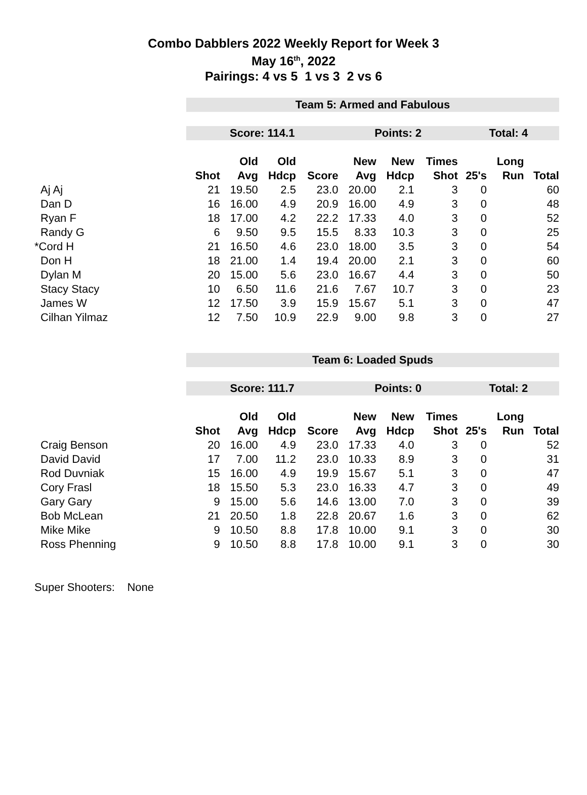Combo Dabblers 2022 Weekly Report for Week 3
May 16<sup>th</sup>, 2022
Pairings: 4 vs 5 1 vs 3 2 vs 6
| | Team 5: Armed and Fabulous | | | | | | | | | | |
| | Score: 114.1 | | | | Points: 2 | | | Total: 4 | | | |
| | | Old | Old | | New | New | Times | | Long | | |
| | Shot | Avg | Hdcp | Score | Avg | Hdcp | Shot | 25's | Run | Total | |
| Aj Aj | 21 | 19.50 | 2.5 | 23.0 | 20.00 | 2.1 | 3 | 0 | | 60 | |
| Dan D | 16 | 16.00 | 4.9 | 20.9 | 16.00 | 4.9 | 3 | 0 | | 48 | |
| Ryan F | 18 | 17.00 | 4.2 | 22.2 | 17.33 | 4.0 | 3 | 0 | | 52 | |
| Randy G | 6 | 9.50 | 9.5 | 15.5 | 8.33 | 10.3 | 3 | 0 | | 25 | |
| *Cord H | 21 | 16.50 | 4.6 | 23.0 | 18.00 | 3.5 | 3 | 0 | | 54 | |
| Don H | 18 | 21.00 | 1.4 | 19.4 | 20.00 | 2.1 | 3 | 0 | | 60 | |
| Dylan M | 20 | 15.00 | 5.6 | 23.0 | 16.67 | 4.4 | 3 | 0 | | 50 | |
| Stacy Stacy | 10 | 6.50 | 11.6 | 21.6 | 7.67 | 10.7 | 3 | 0 | | 23 | |
| James W | 12 | 17.50 | 3.9 | 15.9 | 15.67 | 5.1 | 3 | 0 | | 47 | |
| Cilhan Yilmaz | 12 | 7.50 | 10.9 | 22.9 | 9.00 | 9.8 | 3 | 0 | | 27 | |
| | Team 6: Loaded Spuds | | | | | | | | | | |
| | Score: 111.7 | | | | Points: 0 | | | Total: 2 | | | |
| | | Old | Old | | New | New | Times | | Long | | |
| | Shot | Avg | Hdcp | Score | Avg | Hdcp | Shot | 25's | Run | Total | |
| Craig Benson | 20 | 16.00 | 4.9 | 23.0 | 17.33 | 4.0 | 3 | 0 | | 52 | |
| David David | 17 | 7.00 | 11.2 | 23.0 | 10.33 | 8.9 | 3 | 0 | | 31 | |
| Rod Duvniak | 15 | 16.00 | 4.9 | 19.9 | 15.67 | 5.1 | 3 | 0 | | 47 | |
| Cory Frasl | 18 | 15.50 | 5.3 | 23.0 | 16.33 | 4.7 | 3 | 0 | | 49 | |
| Gary Gary | 9 | 15.00 | 5.6 | 14.6 | 13.00 | 7.0 | 3 | 0 | | 39 | |
| Bob McLean | 21 | 20.50 | 1.8 | 22.8 | 20.67 | 1.6 | 3 | 0 | | 62 | |
| Mike Mike | 9 | 10.50 | 8.8 | 17.8 | 10.00 | 9.1 | 3 | 0 | | 30 | |
| Ross Phenning | 9 | 10.50 | 8.8 | 17.8 | 10.00 | 9.1 | 3 | 0 | | 30 | |
Super Shooters: None